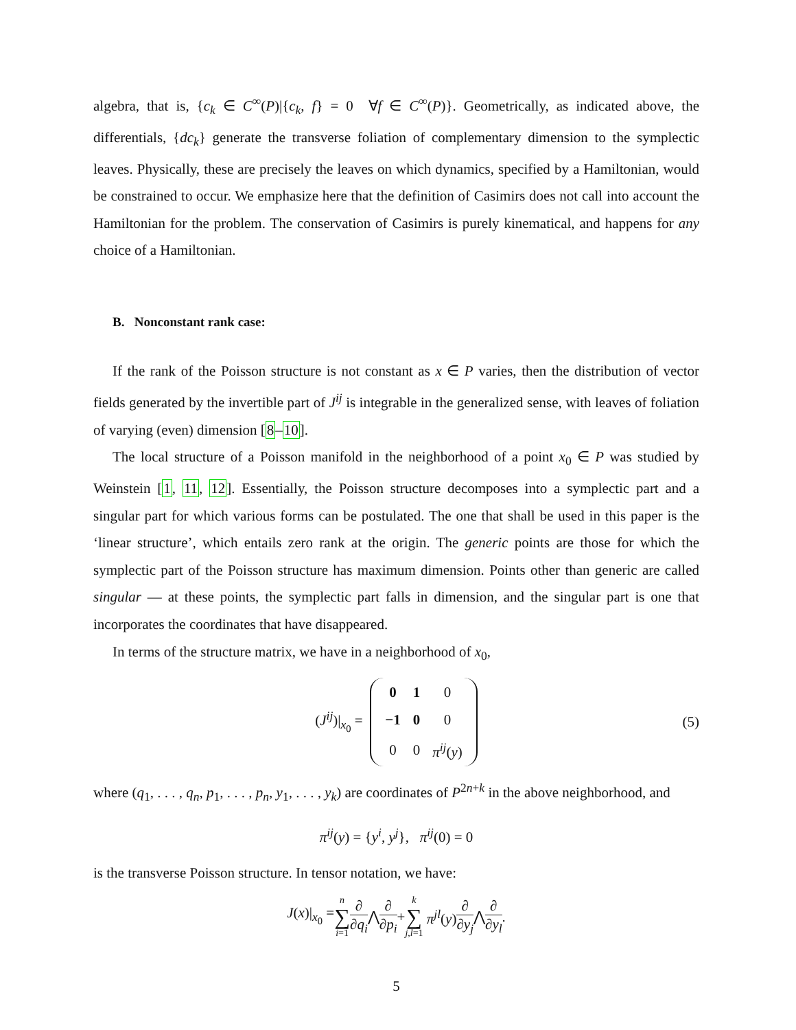algebra, that is, {c<sub>k</sub> ∈ C<sup>∞</sup>(P)|{c<sub>k</sub>, f} = 0 ∀f ∈ C<sup>∞</sup>(P)}. Geometrically, as indicated above, the differentials, {dc<sub>k</sub>} generate the transverse foliation of complementary dimension to the symplectic leaves. Physically, these are precisely the leaves on which dynamics, specified by a Hamiltonian, would be constrained to occur. We emphasize here that the definition of Casimirs does not call into account the Hamiltonian for the problem. The conservation of Casimirs is purely kinematical, and happens for any choice of a Hamiltonian.
B. Nonconstant rank case:
If the rank of the Poisson structure is not constant as x ∈ P varies, then the distribution of vector fields generated by the invertible part of J<sup>ij</sup> is integrable in the generalized sense, with leaves of foliation of varying (even) dimension [8–10].
The local structure of a Poisson manifold in the neighborhood of a point x<sub>0</sub> ∈ P was studied by Weinstein [1, 11, 12]. Essentially, the Poisson structure decomposes into a symplectic part and a singular part for which various forms can be postulated. The one that shall be used in this paper is the ‘linear structure’, which entails zero rank at the origin. The generic points are those for which the symplectic part of the Poisson structure has maximum dimension. Points other than generic are called singular — at these points, the symplectic part falls in dimension, and the singular part is one that incorporates the coordinates that have disappeared.
In terms of the structure matrix, we have in a neighborhood of x<sub>0</sub>,
(J<sup>ij</sup>)|<sub>x<sub>0</sub></sub> =
| 0 | 1 | 0 |
| −1 | 0 | 0 |
| 0 | 0 | π<sup>ij</sup> ( y ) |
(5)
where (q<sub>1</sub>, . . . , q<sub>n</sub>, p<sub>1</sub>, . . . , p<sub>n</sub>, y<sub>1</sub>, . . . , y<sub>k</sub>) are coordinates of P<sup>2n+k</sup> in the above neighborhood, and
π<sup>ij</sup>(y) = {y<sup>i</sup>, y<sup>j</sup>}, π<sup>ij</sup>(0) = 0
is the transverse Poisson structure. In tensor notation, we have:
J(x)|<sub>x<sub>0</sub></sub> = n ∑ i=1 ∂ ∂q<sub>i</sub> ⋀ ∂ ∂p<sub>i</sub> + k ∑ j,l=1 π<sup>jl</sup>(y) ∂ ∂y<sub>j</sub> ⋀ ∂ ∂y<sub>l</sub>.
5